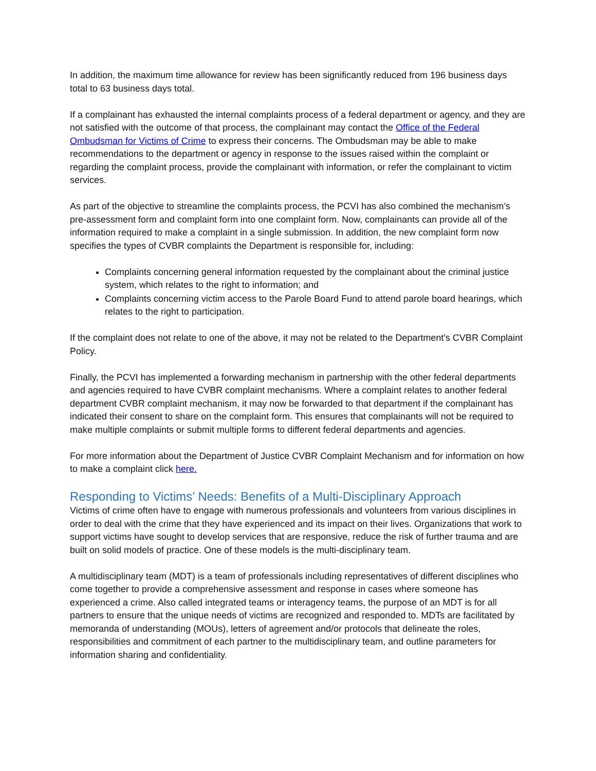In addition, the maximum time allowance for review has been significantly reduced from 196 business days total to 63 business days total.
If a complainant has exhausted the internal complaints process of a federal department or agency, and they are not satisfied with the outcome of that process, the complainant may contact the Office of the Federal Ombudsman for Victims of Crime to express their concerns. The Ombudsman may be able to make recommendations to the department or agency in response to the issues raised within the complaint or regarding the complaint process, provide the complainant with information, or refer the complainant to victim services.
As part of the objective to streamline the complaints process, the PCVI has also combined the mechanism’s pre-assessment form and complaint form into one complaint form. Now, complainants can provide all of the information required to make a complaint in a single submission. In addition, the new complaint form now specifies the types of CVBR complaints the Department is responsible for, including:
Complaints concerning general information requested by the complainant about the criminal justice system, which relates to the right to information; and
Complaints concerning victim access to the Parole Board Fund to attend parole board hearings, which relates to the right to participation.
If the complaint does not relate to one of the above, it may not be related to the Department’s CVBR Complaint Policy.
Finally, the PCVI has implemented a forwarding mechanism in partnership with the other federal departments and agencies required to have CVBR complaint mechanisms. Where a complaint relates to another federal department CVBR complaint mechanism, it may now be forwarded to that department if the complainant has indicated their consent to share on the complaint form. This ensures that complainants will not be required to make multiple complaints or submit multiple forms to different federal departments and agencies.
For more information about the Department of Justice CVBR Complaint Mechanism and for information on how to make a complaint click here.
Responding to Victims’ Needs: Benefits of a Multi-Disciplinary Approach
Victims of crime often have to engage with numerous professionals and volunteers from various disciplines in order to deal with the crime that they have experienced and its impact on their lives. Organizations that work to support victims have sought to develop services that are responsive, reduce the risk of further trauma and are built on solid models of practice. One of these models is the multi-disciplinary team.
A multidisciplinary team (MDT) is a team of professionals including representatives of different disciplines who come together to provide a comprehensive assessment and response in cases where someone has experienced a crime. Also called integrated teams or interagency teams, the purpose of an MDT is for all partners to ensure that the unique needs of victims are recognized and responded to. MDTs are facilitated by memoranda of understanding (MOUs), letters of agreement and/or protocols that delineate the roles, responsibilities and commitment of each partner to the multidisciplinary team, and outline parameters for information sharing and confidentiality.